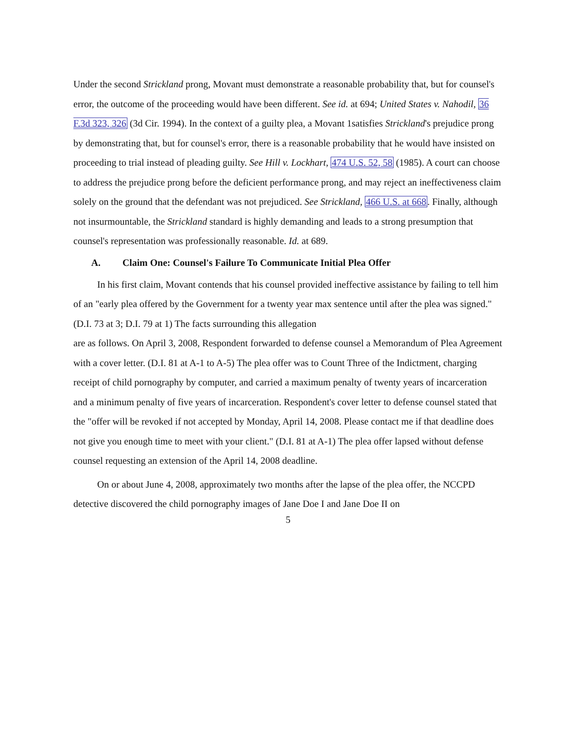Under the second Strickland prong, Movant must demonstrate a reasonable probability that, but for counsel's error, the outcome of the proceeding would have been different. See id. at 694; United States v. Nahodil, 36 F.3d 323, 326 (3d Cir. 1994). In the context of a guilty plea, a Movant 1satisfies Strickland's prejudice prong by demonstrating that, but for counsel's error, there is a reasonable probability that he would have insisted on proceeding to trial instead of pleading guilty. See Hill v. Lockhart, 474 U.S. 52, 58 (1985). A court can choose to address the prejudice prong before the deficient performance prong, and may reject an ineffectiveness claim solely on the ground that the defendant was not prejudiced. See Strickland, 466 U.S. at 668. Finally, although not insurmountable, the Strickland standard is highly demanding and leads to a strong presumption that counsel's representation was professionally reasonable. Id. at 689.
A. Claim One: Counsel's Failure To Communicate Initial Plea Offer
In his first claim, Movant contends that his counsel provided ineffective assistance by failing to tell him of an "early plea offered by the Government for a twenty year max sentence until after the plea was signed." (D.I. 73 at 3; D.I. 79 at 1) The facts surrounding this allegation
are as follows. On April 3, 2008, Respondent forwarded to defense counsel a Memorandum of Plea Agreement with a cover letter. (D.I. 81 at A-1 to A-5) The plea offer was to Count Three of the Indictment, charging receipt of child pornography by computer, and carried a maximum penalty of twenty years of incarceration and a minimum penalty of five years of incarceration. Respondent's cover letter to defense counsel stated that the "offer will be revoked if not accepted by Monday, April 14, 2008. Please contact me if that deadline does not give you enough time to meet with your client." (D.I. 81 at A-1) The plea offer lapsed without defense counsel requesting an extension of the April 14, 2008 deadline.
On or about June 4, 2008, approximately two months after the lapse of the plea offer, the NCCPD detective discovered the child pornography images of Jane Doe I and Jane Doe II on
5